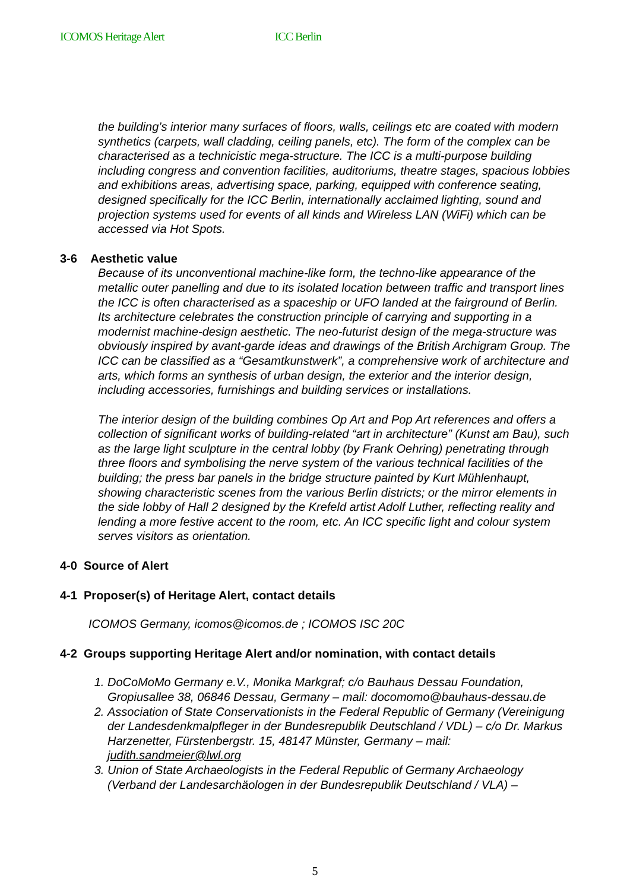ICOMOS Heritage Alert ICC Berlin
the building’s interior many surfaces of floors, walls, ceilings etc are coated with modern synthetics (carpets, wall cladding, ceiling panels, etc). The form of the complex can be characterised as a technicistic mega-structure. The ICC is a multi-purpose building including congress and convention facilities, auditoriums, theatre stages, spacious lobbies and exhibitions areas, advertising space, parking, equipped with conference seating, designed specifically for the ICC Berlin, internationally acclaimed lighting, sound and projection systems used for events of all kinds and Wireless LAN (WiFi) which can be accessed via Hot Spots.
3-6 Aesthetic value
Because of its unconventional machine-like form, the techno-like appearance of the metallic outer panelling and due to its isolated location between traffic and transport lines the ICC is often characterised as a spaceship or UFO landed at the fairground of Berlin. Its architecture celebrates the construction principle of carrying and supporting in a modernist machine-design aesthetic. The neo-futurist design of the mega-structure was obviously inspired by avant-garde ideas and drawings of the British Archigram Group. The ICC can be classified as a “Gesamtkunstwerk”, a comprehensive work of architecture and arts, which forms an synthesis of urban design, the exterior and the interior design, including accessories, furnishings and building services or installations.
The interior design of the building combines Op Art and Pop Art references and offers a collection of significant works of building-related “art in architecture” (Kunst am Bau), such as the large light sculpture in the central lobby (by Frank Oehring) penetrating through three floors and symbolising the nerve system of the various technical facilities of the building; the press bar panels in the bridge structure painted by Kurt Mühlenhaupt, showing characteristic scenes from the various Berlin districts; or the mirror elements in the side lobby of Hall 2 designed by the Krefeld artist Adolf Luther, reflecting reality and lending a more festive accent to the room, etc. An ICC specific light and colour system serves visitors as orientation.
4-0 Source of Alert
4-1 Proposer(s) of Heritage Alert, contact details
ICOMOS Germany, icomos@icomos.de ; ICOMOS ISC 20C
4-2 Groups supporting Heritage Alert and/or nomination, with contact details
1. DoCoMoMo Germany e.V., Monika Markgraf; c/o Bauhaus Dessau Foundation, Gropiusallee 38, 06846 Dessau, Germany – mail: docomomo@bauhaus-dessau.de
2. Association of State Conservationists in the Federal Republic of Germany (Vereinigung der Landesdenkmalpfleger in der Bundesrepublik Deutschland / VDL) – c/o Dr. Markus Harzenetter, Fürstenbergstr. 15, 48147 Münster, Germany – mail: judith.sandmeier@lwl.org
3. Union of State Archaeologists in the Federal Republic of Germany Archaeology (Verband der Landesarchäologen in der Bundesrepublik Deutschland / VLA) –
5